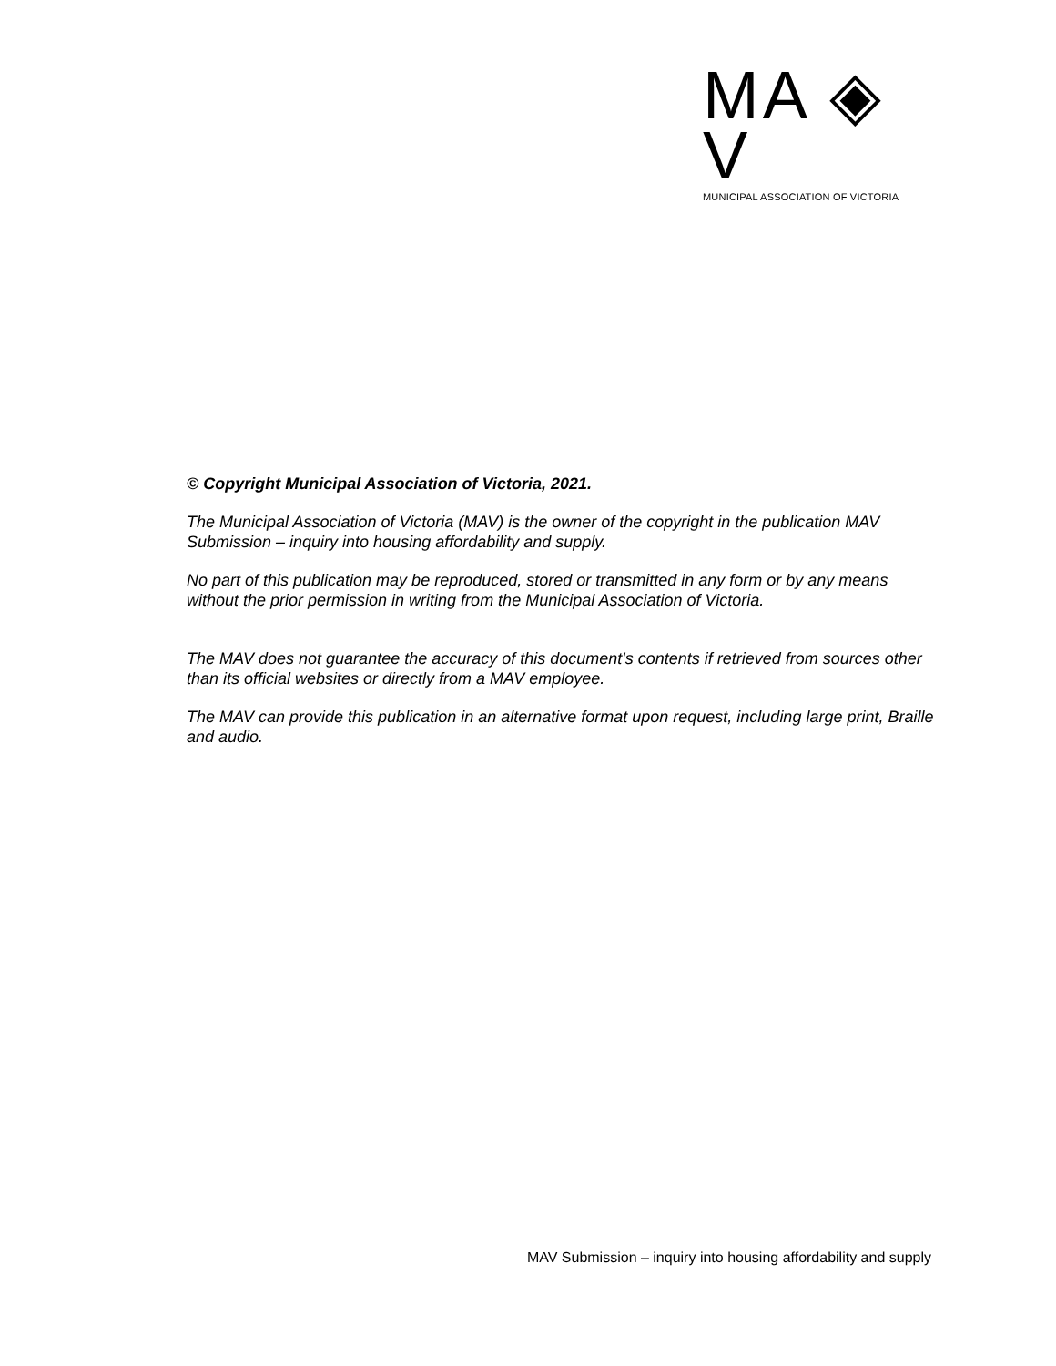MA ◈ V
MUNICIPAL ASSOCIATION OF VICTORIA
© Copyright Municipal Association of Victoria, 2021.
The Municipal Association of Victoria (MAV) is the owner of the copyright in the publication MAV Submission – inquiry into housing affordability and supply.
No part of this publication may be reproduced, stored or transmitted in any form or by any means without the prior permission in writing from the Municipal Association of Victoria.
The MAV does not guarantee the accuracy of this document's contents if retrieved from sources other than its official websites or directly from a MAV employee.
The MAV can provide this publication in an alternative format upon request, including large print, Braille and audio.
MAV Submission – inquiry into housing affordability and supply